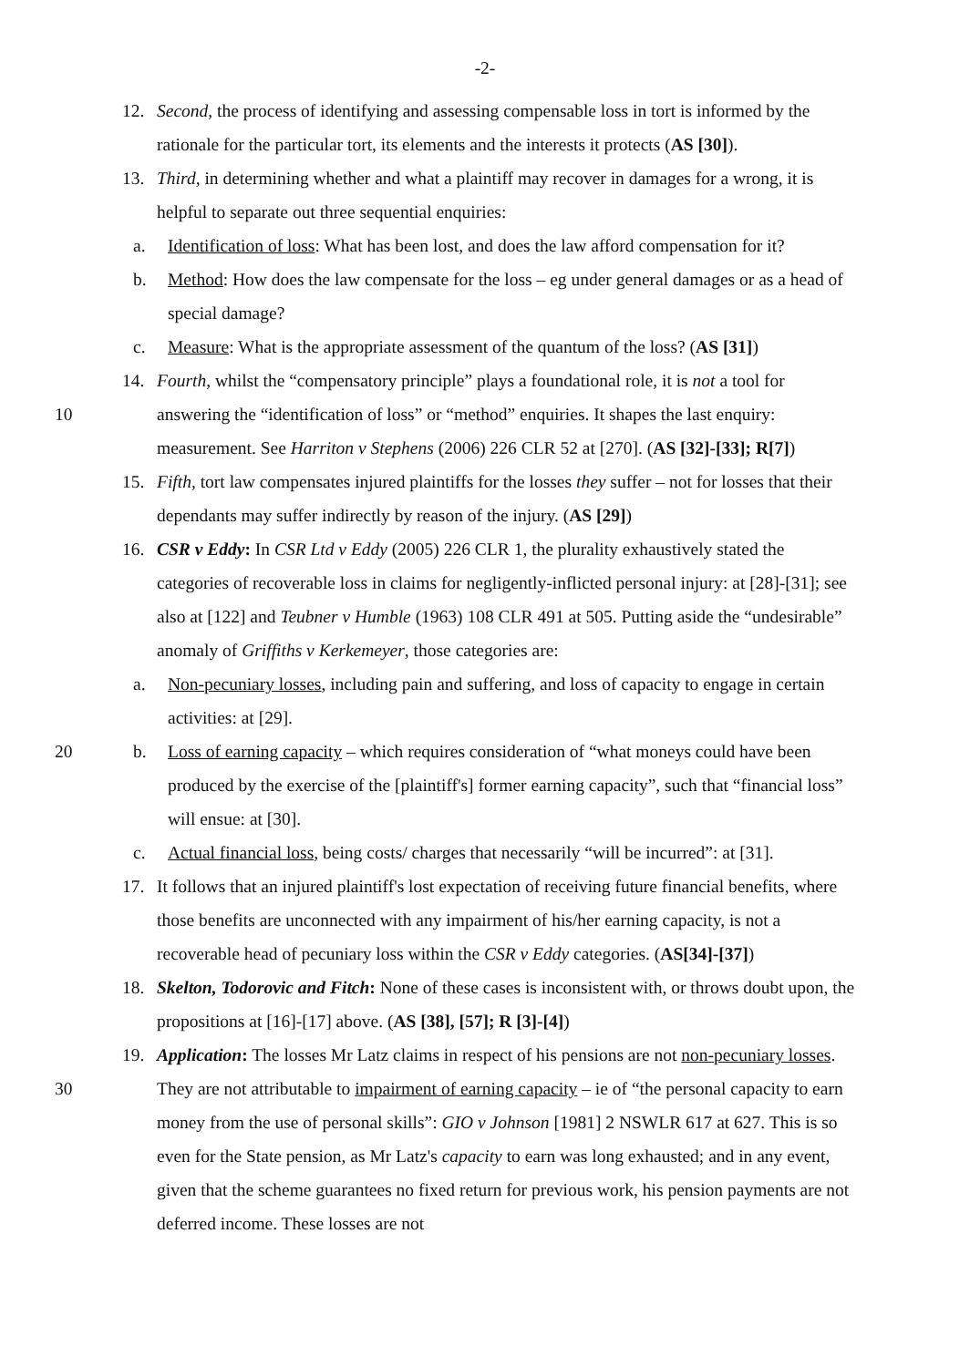-2-
12. Second, the process of identifying and assessing compensable loss in tort is informed by the rationale for the particular tort, its elements and the interests it protects (AS [30]).
13. Third, in determining whether and what a plaintiff may recover in damages for a wrong, it is helpful to separate out three sequential enquiries:
a. Identification of loss: What has been lost, and does the law afford compensation for it?
b. Method: How does the law compensate for the loss – eg under general damages or as a head of special damage?
c. Measure: What is the appropriate assessment of the quantum of the loss? (AS [31])
14. Fourth, whilst the “compensatory principle” plays a foundational role, it is not a tool for
10
answering the “identification of loss” or “method” enquiries. It shapes the last enquiry: measurement. See Harriton v Stephens (2006) 226 CLR 52 at [270]. (AS [32]-[33]; R[7])
15. Fifth, tort law compensates injured plaintiffs for the losses they suffer – not for losses that their dependants may suffer indirectly by reason of the injury. (AS [29])
16. CSR v Eddy: In CSR Ltd v Eddy (2005) 226 CLR 1, the plurality exhaustively stated the categories of recoverable loss in claims for negligently-inflicted personal injury: at [28]-[31]; see also at [122] and Teubner v Humble (1963) 108 CLR 491 at 505. Putting aside the “undesirable” anomaly of Griffiths v Kerkemeyer, those categories are:
a. Non-pecuniary losses, including pain and suffering, and loss of capacity to engage in certain activities: at [29].
b. 20 Loss of earning capacity – which requires consideration of “what moneys could have been produced by the exercise of the [plaintiff's] former earning capacity”, such that “financial loss” will ensue: at [30].
c. Actual financial loss, being costs/ charges that necessarily “will be incurred”: at [31].
17. It follows that an injured plaintiff's lost expectation of receiving future financial benefits, where those benefits are unconnected with any impairment of his/her earning capacity, is not a recoverable head of pecuniary loss within the CSR v Eddy categories. (AS[34]-[37])
18. Skelton, Todorovic and Fitch: None of these cases is inconsistent with, or throws doubt upon, the propositions at [16]-[17] above. (AS [38], [57]; R [3]-[4])
19. Application: The losses Mr Latz claims in respect of his pensions are not non-pecuniary losses.
30
They are not attributable to impairment of earning capacity – ie of “the personal capacity to earn money from the use of personal skills”: GIO v Johnson [1981] 2 NSWLR 617 at 627. This is so even for the State pension, as Mr Latz's capacity to earn was long exhausted; and in any event, given that the scheme guarantees no fixed return for previous work, his pension payments are not deferred income. These losses are not